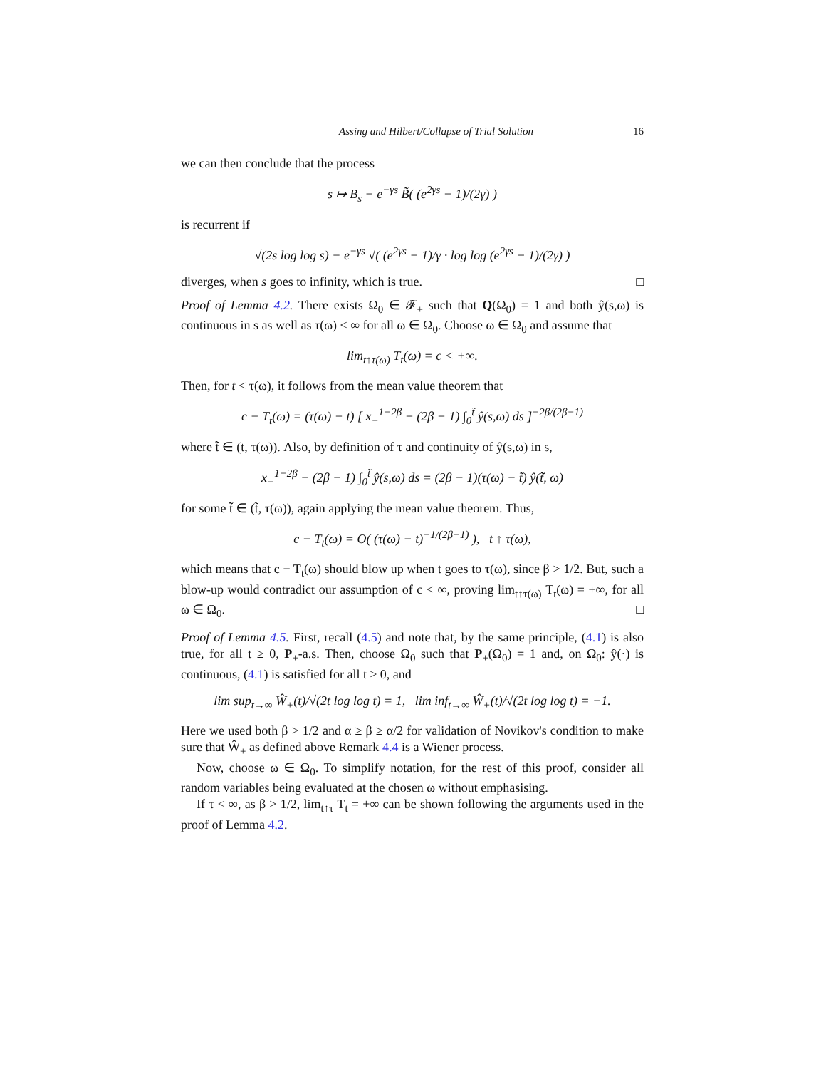Assing and Hilbert/Collapse of Trial Solution 16
we can then conclude that the process
s ↦ B<sub>s</sub> − e<sup>−γs</sup> B̃( (e<sup>2γs</sup> − 1)/(2γ) )
is recurrent if
√(2s log log s) − e<sup>−γs</sup> √( (e<sup>2γs</sup> − 1)/γ · log log (e<sup>2γs</sup> − 1)/(2γ) )
diverges, when s goes to infinity, which is true. □
Proof of Lemma 4.2. There exists Ω<sub>0</sub> ∈ 𝓕<sub>+</sub> such that Q(Ω<sub>0</sub>) = 1 and both ŷ(s,ω) is continuous in s as well as τ(ω) < ∞ for all ω ∈ Ω<sub>0</sub>. Choose ω ∈ Ω<sub>0</sub> and assume that
lim<sub>t↑τ(ω)</sub> T<sub>t</sub>(ω) = c < +∞.
Then, for t < τ(ω), it follows from the mean value theorem that
c − T<sub>t</sub>(ω) = (τ(ω) − t) [ x<sub>−</sub><sup>1−2β</sup> − (2β − 1) ∫<sub>0</sub><sup>t̃</sup> ŷ(s,ω) ds ]<sup>−2β/(2β−1)</sup>
where t̃ ∈ (t, τ(ω)). Also, by definition of τ and continuity of ŷ(s,ω) in s,
x<sub>−</sub><sup>1−2β</sup> − (2β − 1) ∫<sub>0</sub><sup>t̃</sup> ŷ(s,ω) ds = (2β − 1)(τ(ω) − t̃) ŷ(t̃̃, ω)
for some t̃̃ ∈ (t̃, τ(ω)), again applying the mean value theorem. Thus,
c − T<sub>t</sub>(ω) = O( (τ(ω) − t)<sup>−1/(2β−1)</sup> ), t ↑ τ(ω),
which means that c − T<sub>t</sub>(ω) should blow up when t goes to τ(ω), since β > 1/2. But, such a blow-up would contradict our assumption of c < ∞, proving lim<sub>t↑τ(ω)</sub> T<sub>t</sub>(ω) = +∞, for all ω ∈ Ω<sub>0</sub>. □
Proof of Lemma 4.5. First, recall (4.5) and note that, by the same principle, (4.1) is also true, for all t ≥ 0, P<sub>+</sub>-a.s. Then, choose Ω<sub>0</sub> such that P<sub>+</sub>(Ω<sub>0</sub>) = 1 and, on Ω<sub>0</sub>: ŷ(·) is continuous, (4.1) is satisfied for all t ≥ 0, and
lim sup<sub>t→∞</sub> Ŵ<sub>+</sub>(t)/√(2t log log t) = 1, lim inf<sub>t→∞</sub> Ŵ<sub>+</sub>(t)/√(2t log log t) = −1.
Here we used both β > 1/2 and α ≥ β ≥ α/2 for validation of Novikov's condition to make sure that Ŵ<sub>+</sub> as defined above Remark 4.4 is a Wiener process.
Now, choose ω ∈ Ω<sub>0</sub>. To simplify notation, for the rest of this proof, consider all random variables being evaluated at the chosen ω without emphasising.
If τ < ∞, as β > 1/2, lim<sub>t↑τ</sub> T<sub>t</sub> = +∞ can be shown following the arguments used in the proof of Lemma 4.2.